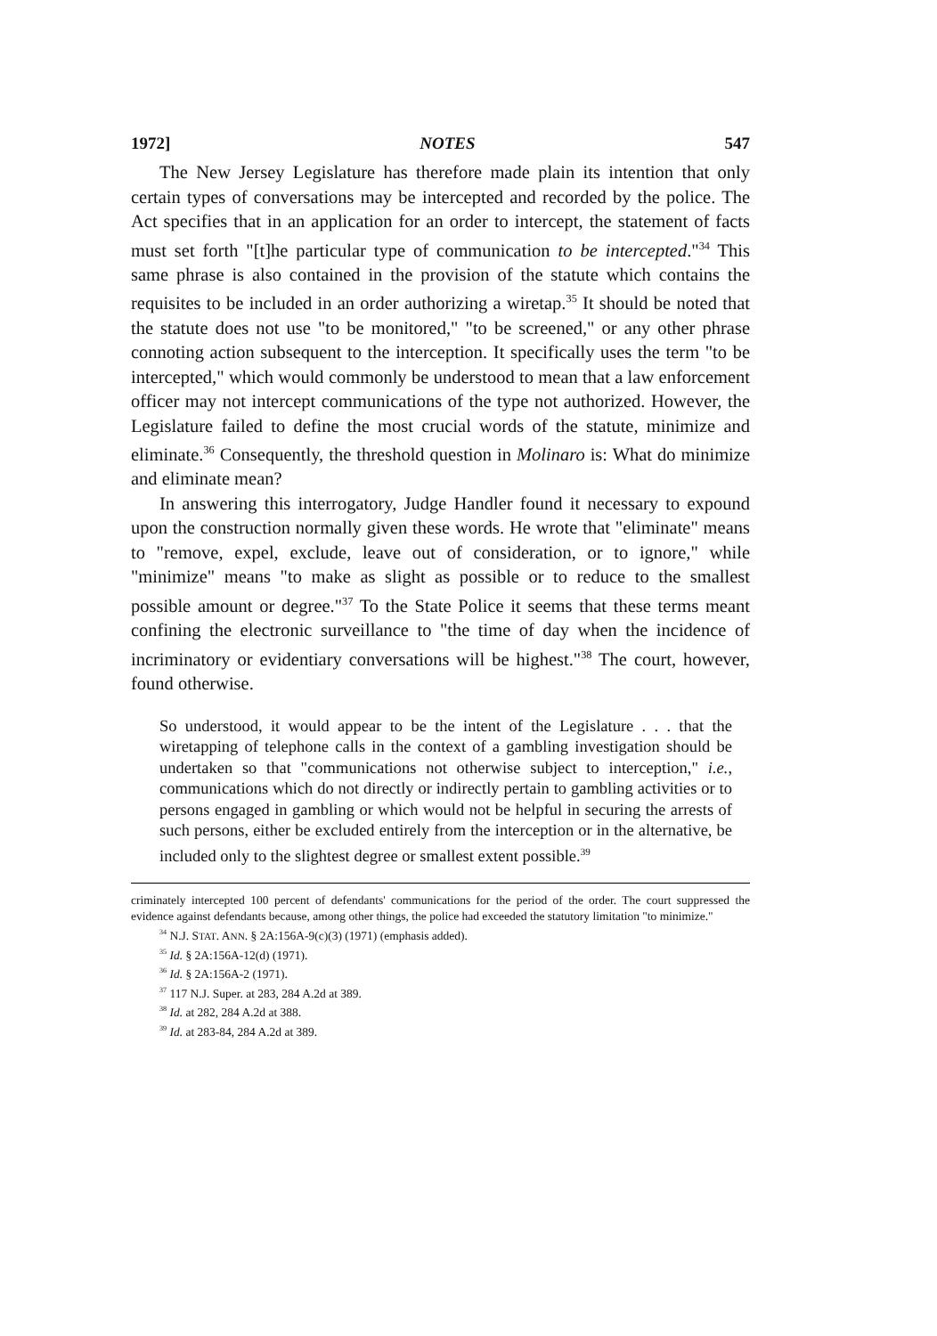1972] NOTES 547
The New Jersey Legislature has therefore made plain its intention that only certain types of conversations may be intercepted and recorded by the police. The Act specifies that in an application for an order to intercept, the statement of facts must set forth "[t]he particular type of communication to be intercepted."<sup>34</sup> This same phrase is also contained in the provision of the statute which contains the requisites to be included in an order authorizing a wiretap.<sup>35</sup> It should be noted that the statute does not use "to be monitored," "to be screened," or any other phrase connoting action subsequent to the interception. It specifically uses the term "to be intercepted," which would commonly be understood to mean that a law enforcement officer may not intercept communications of the type not authorized. However, the Legislature failed to define the most crucial words of the statute, minimize and eliminate.<sup>36</sup> Consequently, the threshold question in Molinaro is: What do minimize and eliminate mean?
In answering this interrogatory, Judge Handler found it necessary to expound upon the construction normally given these words. He wrote that "eliminate" means to "remove, expel, exclude, leave out of consideration, or to ignore," while "minimize" means "to make as slight as possible or to reduce to the smallest possible amount or degree."<sup>37</sup> To the State Police it seems that these terms meant confining the electronic surveillance to "the time of day when the incidence of incriminatory or evidentiary conversations will be highest."<sup>38</sup> The court, however, found otherwise.
So understood, it would appear to be the intent of the Legislature . . . that the wiretapping of telephone calls in the context of a gambling investigation should be undertaken so that "communications not otherwise subject to interception," i.e., communications which do not directly or indirectly pertain to gambling activities or to persons engaged in gambling or which would not be helpful in securing the arrests of such persons, either be excluded entirely from the interception or in the alternative, be included only to the slightest degree or smallest extent possible.<sup>39</sup>
criminately intercepted 100 percent of defendants' communications for the period of the order. The court suppressed the evidence against defendants because, among other things, the police had exceeded the statutory limitation "to minimize."
<sup>34</sup> N.J. STAT. ANN. § 2A:156A-9(c)(3) (1971) (emphasis added).
<sup>35</sup> Id. § 2A:156A-12(d) (1971).
<sup>36</sup> Id. § 2A:156A-2 (1971).
<sup>37</sup> 117 N.J. Super. at 283, 284 A.2d at 389.
<sup>38</sup> Id. at 282, 284 A.2d at 388.
<sup>39</sup> Id. at 283-84, 284 A.2d at 389.